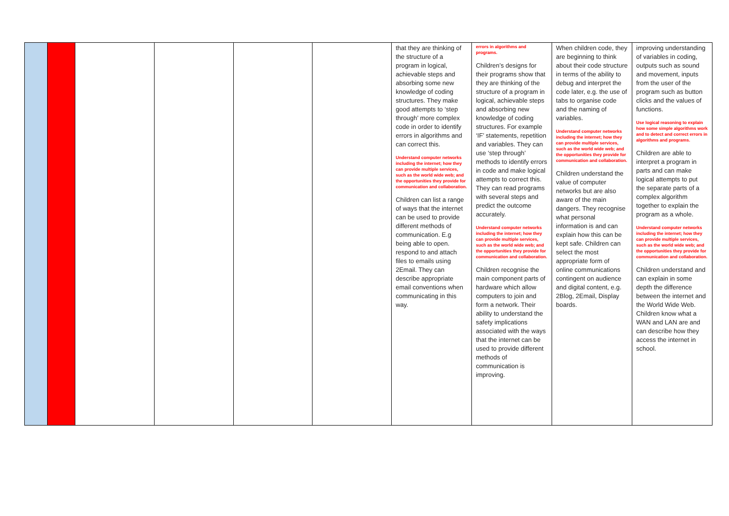| | | | | | | that they are thinking of the structure of a program in logical, achievable steps and absorbing some new knowledge of coding structures. They make good attempts to ‘step through’ more complex code in order to identify errors in algorithms and can correct this. Understand computer networks including the internet; how they can provide multiple services, such as the world wide web; and the opportunities they provide for communication and collaboration. Children can list a range of ways that the internet can be used to provide different methods of communication. E.g being able to open. respond to and attach files to emails using 2Email. They can describe appropriate email conventions when communicating in this way. | errors in algorithms and programs. Children’s designs for their programs show that they are thinking of the structure of a program in logical, achievable steps and absorbing new knowledge of coding structures. For example ‘IF’ statements, repetition and variables. They can use ‘step through’ methods to identify errors in code and make logical attempts to correct this. They can read programs with several steps and predict the outcome accurately. Understand computer networks including the internet; how they can provide multiple services, such as the world wide web; and the opportunities they provide for communication and collaboration. Children recognise the main component parts of hardware which allow computers to join and form a network. Their ability to understand the safety implications associated with the ways that the internet can be used to provide different methods of communication is improving. | When children code, they are beginning to think about their code structure in terms of the ability to debug and interpret the code later, e.g. the use of tabs to organise code and the naming of variables. Understand computer networks including the internet; how they can provide multiple services, such as the world wide web; and the opportunities they provide for communication and collaboration. Children understand the value of computer networks but are also aware of the main dangers. They recognise what personal information is and can explain how this can be kept safe. Children can select the most appropriate form of online communications contingent on audience and digital content, e.g. 2Blog, 2Email, Display boards. | improving understanding of variables in coding, outputs such as sound and movement, inputs from the user of the program such as button clicks and the values of functions. Use logical reasoning to explain how some simple algorithms work and to detect and correct errors in algorithms and programs. Children are able to interpret a program in parts and can make logical attempts to put the separate parts of a complex algorithm together to explain the program as a whole. Understand computer networks including the internet; how they can provide multiple services, such as the world wide web; and the opportunities they provide for communication and collaboration. Children understand and can explain in some depth the difference between the internet and the World Wide Web. Children know what a WAN and LAN are and can describe how they access the internet in school. |